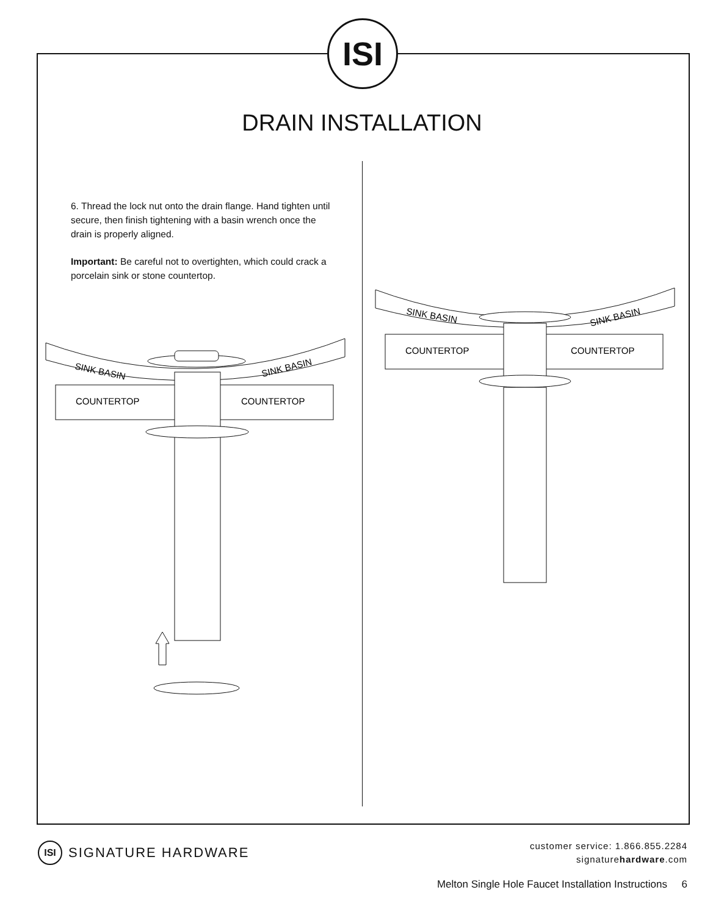ISI
DRAIN INSTALLATION
6. Thread the lock nut onto the drain flange. Hand tighten until secure, then finish tightening with a basin wrench once the drain is properly aligned.
Important: Be careful not to overtighten, which could crack a porcelain sink or stone countertop.
SINK BASIN
SINK BASIN
COUNTERTOP
COUNTERTOP
SINK BASIN
SINK BASIN
COUNTERTOP
COUNTERTOP
ISI SIGNATURE HARDWARE
customer service: 1.866.855.2284
signaturehardware.com
Melton Single Hole Faucet Installation Instructions 6